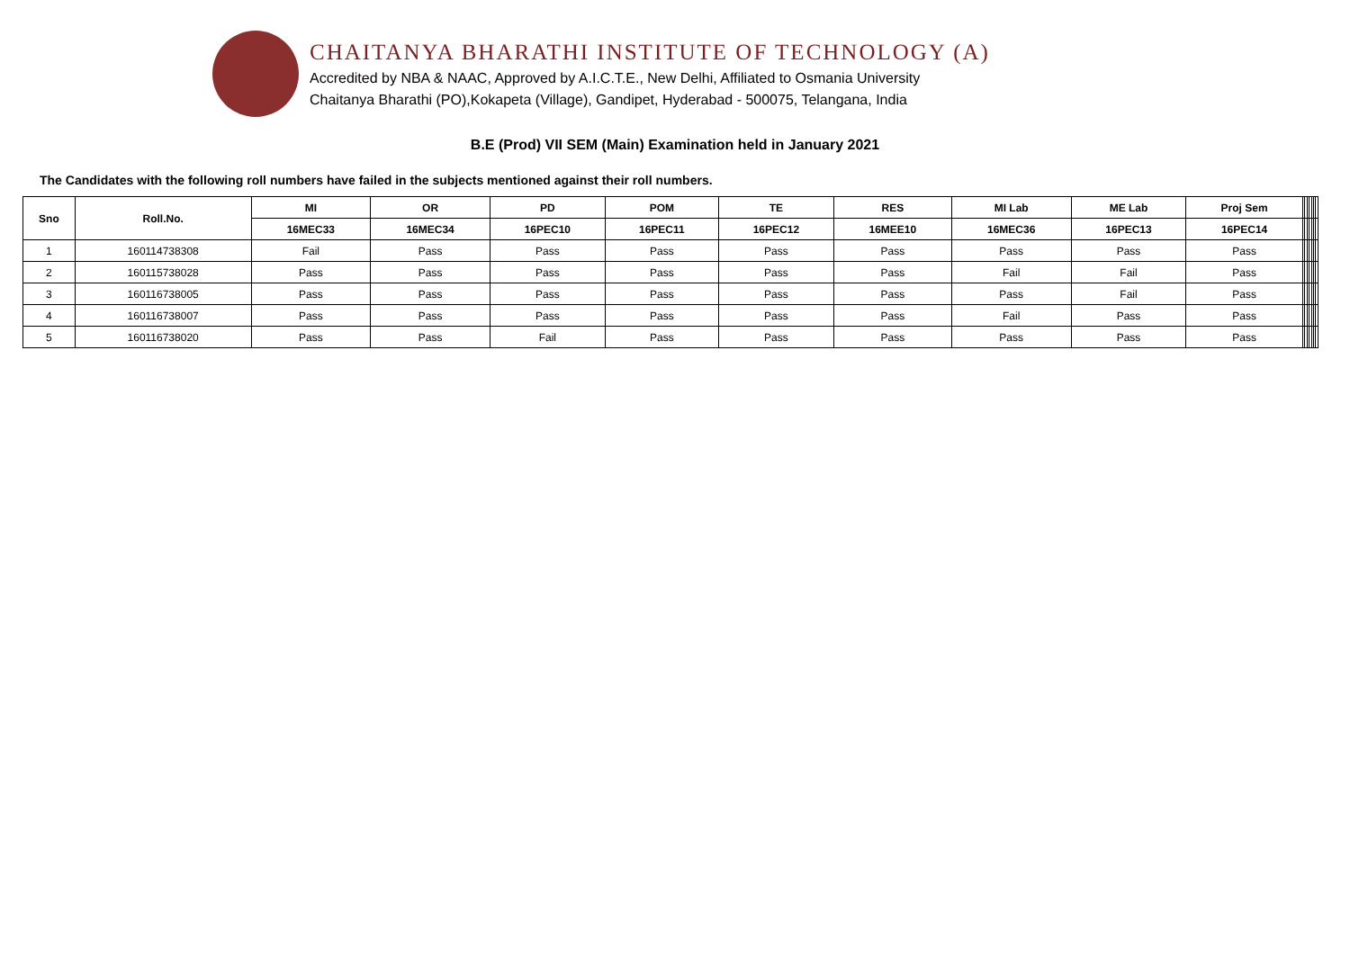CHAITANYA BHARATHI INSTITUTE OF TECHNOLOGY (A)
Accredited by NBA & NAAC, Approved by A.I.C.T.E., New Delhi, Affiliated to Osmania University
Chaitanya Bharathi (PO),Kokapeta (Village), Gandipet, Hyderabad - 500075, Telangana, India
B.E (Prod) VII SEM (Main) Examination held in January 2021
The Candidates with the following roll numbers have failed in the subjects mentioned against their roll numbers.
| Sno | Roll.No. | MI | OR | PD | POM | TE | RES | MI Lab | ME Lab | Proj Sem | | | | | | | |
| --- | --- | --- | --- | --- | --- | --- | --- | --- | --- | --- | --- | --- | --- | --- | --- | --- | --- |
| | | 16MEC33 | 16MEC34 | 16PEC10 | 16PEC11 | 16PEC12 | 16MEE10 | 16MEC36 | 16PEC13 | 16PEC14 | | | | | | | |
| 1 | 160114738308 | Fail | Pass | Pass | Pass | Pass | Pass | Pass | Pass | Pass | | | | | | | |
| 2 | 160115738028 | Pass | Pass | Pass | Pass | Pass | Pass | Fail | Fail | Pass | | | | | | | |
| 3 | 160116738005 | Pass | Pass | Pass | Pass | Pass | Pass | Pass | Fail | Pass | | | | | | | |
| 4 | 160116738007 | Pass | Pass | Pass | Pass | Pass | Pass | Fail | Pass | Pass | | | | | | | |
| 5 | 160116738020 | Pass | Pass | Fail | Pass | Pass | Pass | Pass | Pass | Pass | | | | | | | |